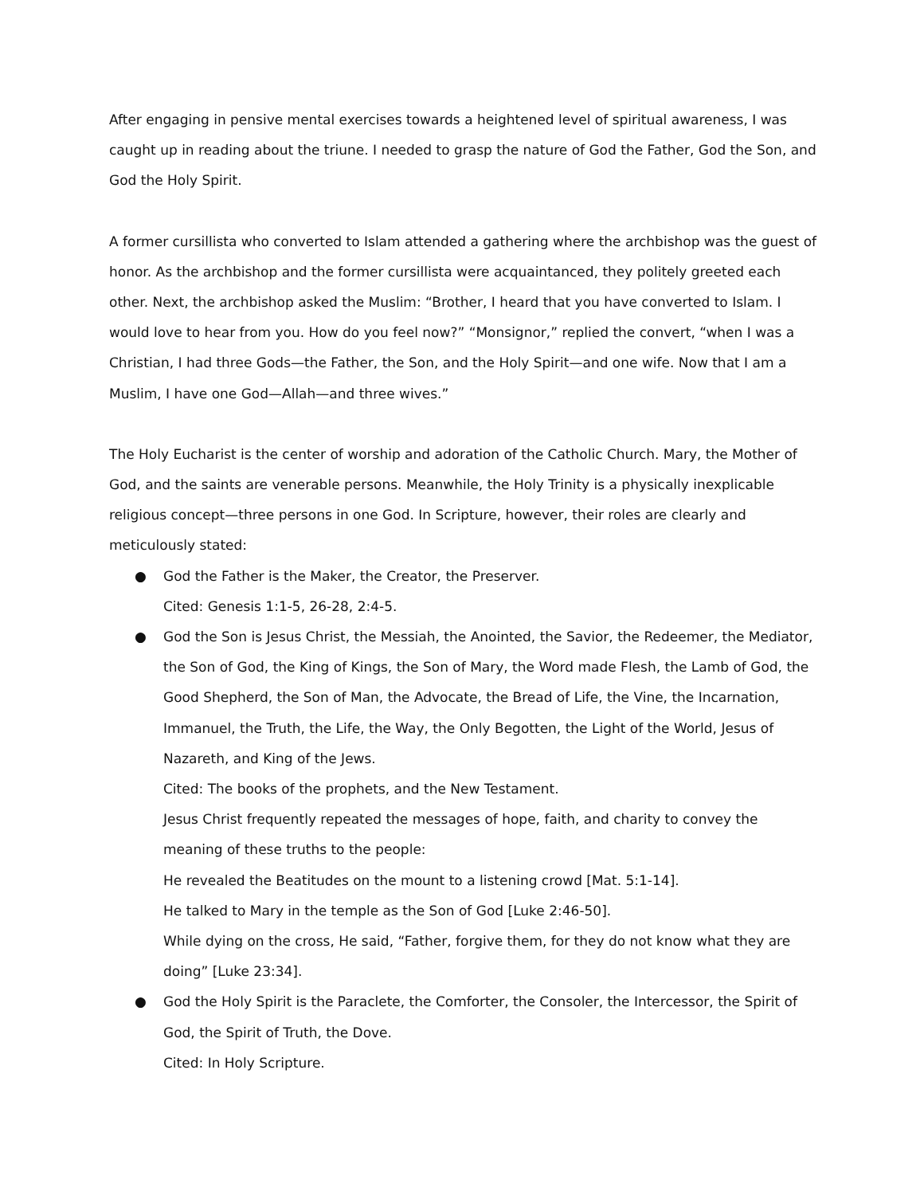After engaging in pensive mental exercises towards a heightened level of spiritual awareness, I was caught up in reading about the triune. I needed to grasp the nature of God the Father, God the Son, and God the Holy Spirit.
A former cursillista who converted to Islam attended a gathering where the archbishop was the guest of honor. As the archbishop and the former cursillista were acquaintanced, they politely greeted each other. Next, the archbishop asked the Muslim: “Brother, I heard that you have converted to Islam. I would love to hear from you. How do you feel now?” “Monsignor,” replied the convert, “when I was a Christian, I had three Gods—the Father, the Son, and the Holy Spirit—and one wife. Now that I am a Muslim, I have one God—Allah—and three wives.”
The Holy Eucharist is the center of worship and adoration of the Catholic Church. Mary, the Mother of God, and the saints are venerable persons. Meanwhile, the Holy Trinity is a physically inexplicable religious concept—three persons in one God. In Scripture, however, their roles are clearly and meticulously stated:
● God the Father is the Maker, the Creator, the Preserver.
Cited: Genesis 1:1-5, 26-28, 2:4-5.
● God the Son is Jesus Christ, the Messiah, the Anointed, the Savior, the Redeemer, the Mediator, the Son of God, the King of Kings, the Son of Mary, the Word made Flesh, the Lamb of God, the Good Shepherd, the Son of Man, the Advocate, the Bread of Life, the Vine, the Incarnation, Immanuel, the Truth, the Life, the Way, the Only Begotten, the Light of the World, Jesus of Nazareth, and King of the Jews.
Cited: The books of the prophets, and the New Testament.
Jesus Christ frequently repeated the messages of hope, faith, and charity to convey the meaning of these truths to the people:
He revealed the Beatitudes on the mount to a listening crowd [Mat. 5:1-14].
He talked to Mary in the temple as the Son of God [Luke 2:46-50].
While dying on the cross, He said, “Father, forgive them, for they do not know what they are doing” [Luke 23:34].
● God the Holy Spirit is the Paraclete, the Comforter, the Consoler, the Intercessor, the Spirit of God, the Spirit of Truth, the Dove.
Cited: In Holy Scripture.